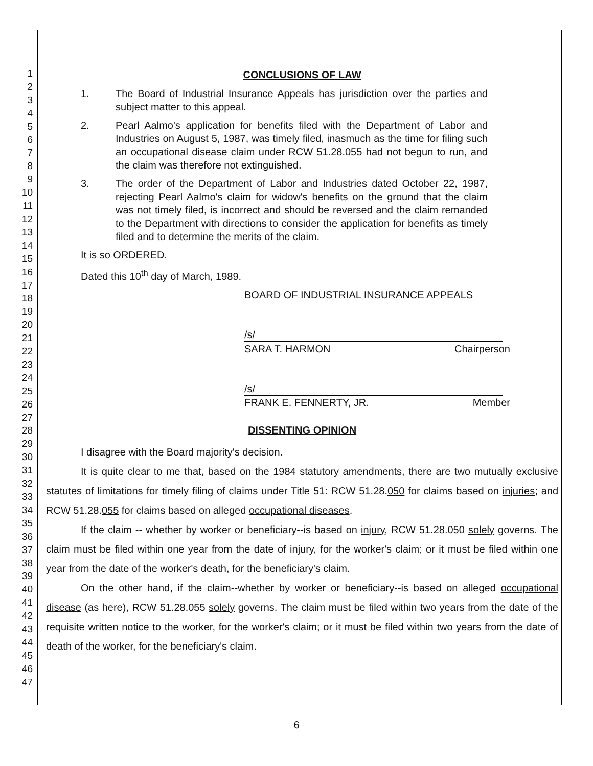1
2
3
4
5
6
7
8
9
10
11
12
13
14
15
16
17
18
19
20
21
22
23
24
25
26
27
28
29
30
31
32
33
34
35
36
37
38
39
40
41
42
43
44
45
46
47
CONCLUSIONS OF LAW
1. The Board of Industrial Insurance Appeals has jurisdiction over the parties and subject matter to this appeal.
2. Pearl Aalmo's application for benefits filed with the Department of Labor and Industries on August 5, 1987, was timely filed, inasmuch as the time for filing such an occupational disease claim under RCW 51.28.055 had not begun to run, and the claim was therefore not extinguished.
3. The order of the Department of Labor and Industries dated October 22, 1987, rejecting Pearl Aalmo's claim for widow's benefits on the ground that the claim was not timely filed, is incorrect and should be reversed and the claim remanded to the Department with directions to consider the application for benefits as timely filed and to determine the merits of the claim.
It is so ORDERED.
Dated this 10<sup>th</sup> day of March, 1989.
BOARD OF INDUSTRIAL INSURANCE APPEALS
/s/
SARA T. HARMON Chairperson
/s/
FRANK E. FENNERTY, JR. Member
DISSENTING OPINION
I disagree with the Board majority's decision.
It is quite clear to me that, based on the 1984 statutory amendments, there are two mutually exclusive statutes of limitations for timely filing of claims under Title 51: RCW 51.28.050 for claims based on injuries; and RCW 51.28.055 for claims based on alleged occupational diseases.
If the claim -- whether by worker or beneficiary--is based on injury, RCW 51.28.050 solely governs. The claim must be filed within one year from the date of injury, for the worker's claim; or it must be filed within one year from the date of the worker's death, for the beneficiary's claim.
On the other hand, if the claim--whether by worker or beneficiary--is based on alleged occupational disease (as here), RCW 51.28.055 solely governs. The claim must be filed within two years from the date of the requisite written notice to the worker, for the worker's claim; or it must be filed within two years from the date of death of the worker, for the beneficiary's claim.
6